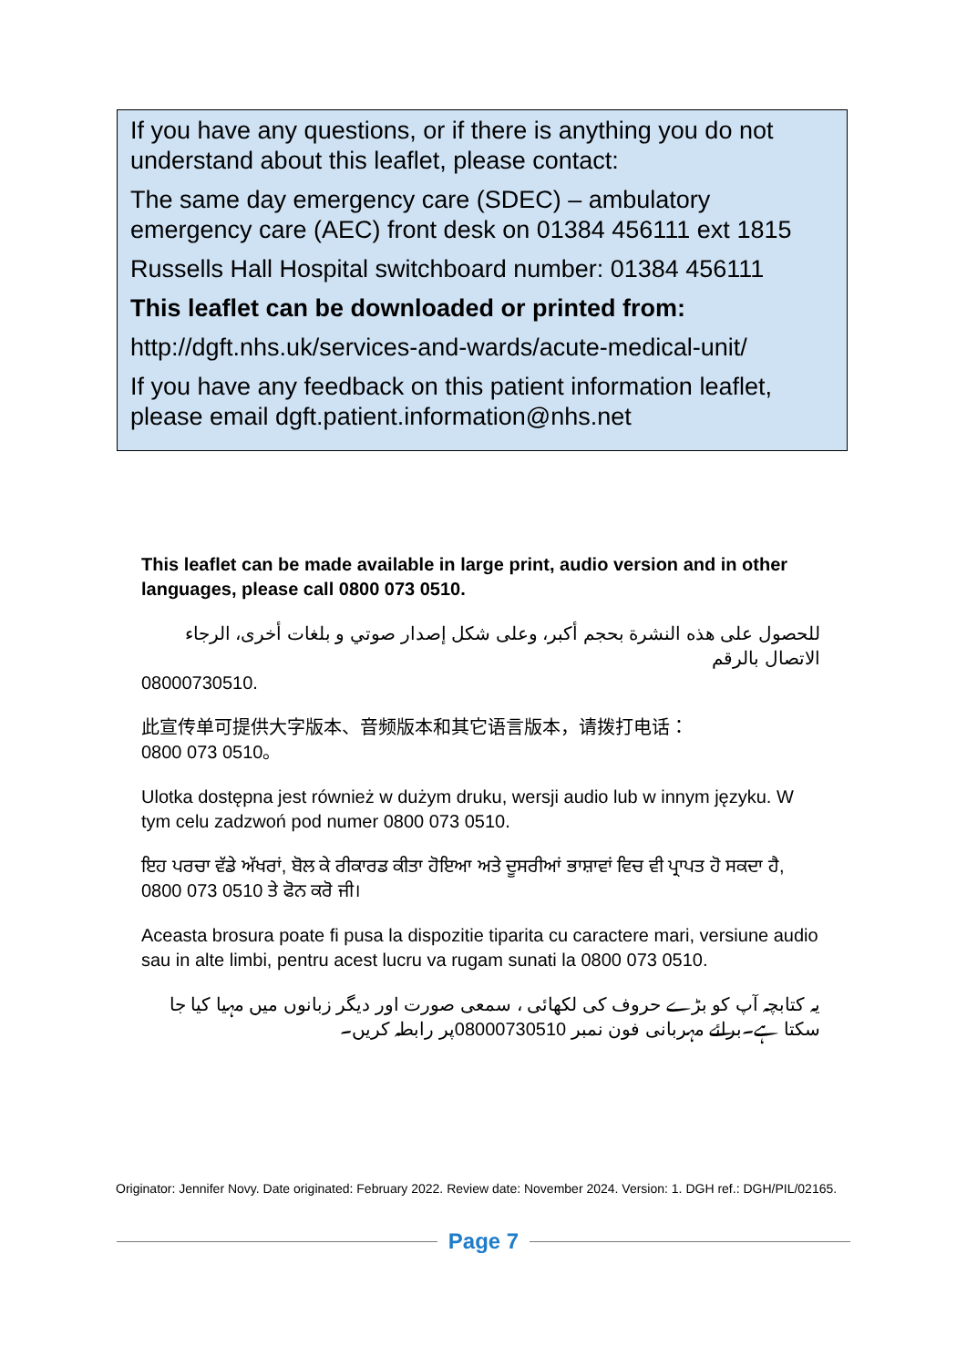If you have any questions, or if there is anything you do not understand about this leaflet, please contact:
The same day emergency care (SDEC) – ambulatory emergency care (AEC) front desk on 01384 456111 ext 1815
Russells Hall Hospital switchboard number: 01384 456111
This leaflet can be downloaded or printed from:
http://dgft.nhs.uk/services-and-wards/acute-medical-unit/
If you have any feedback on this patient information leaflet, please email dgft.patient.information@nhs.net
This leaflet can be made available in large print, audio version and in other languages, please call 0800 073 0510.
للحصول على هذه النشرة بحجم أكبر، وعلى شكل إصدار صوتي و بلغات أخرى، الرجاء الاتصال بالرقم
08000730510.
此宣传单可提供大字版本、音频版本和其它语言版本，请拨打电话：
0800 073 0510。
Ulotka dostępna jest również w dużym druku, wersji audio lub w innym języku. W tym celu zadzwoń pod numer 0800 073 0510.
ਇਹ ਪਰਚਾ ਵੱਡੇ ਅੱਖਰਾਂ, ਬੋਲ ਕੇ ਰੀਕਾਰਡ ਕੀਤਾ ਹੋਇਆ ਅਤੇ ਦੂਸਰੀਆਂ ਭਾਸ਼ਾਵਾਂ ਵਿਚ ਵੀ ਪ੍ਰਾਪਤ ਹੋ ਸਕਦਾ ਹੈ, 0800 073 0510 ਤੇ ਫੋਨ ਕਰੋ ਜੀ।
Aceasta brosura poate fi pusa la dispozitie tiparita cu caractere mari, versiune audio sau in alte limbi, pentru acest lucru va rugam sunati la 0800 073 0510.
یہ کتابچہ آپ کو بڑے حروف کی لکھائی ، سمعی صورت اور دیگر زبانوں میں مہیا کیا جا سکتا ہے۔برائے مہربانی فون نمبر 08000730510پر رابطہ کریں۔
Originator: Jennifer Novy. Date originated: February 2022. Review date: November 2024. Version: 1. DGH ref.: DGH/PIL/02165.
Page 7